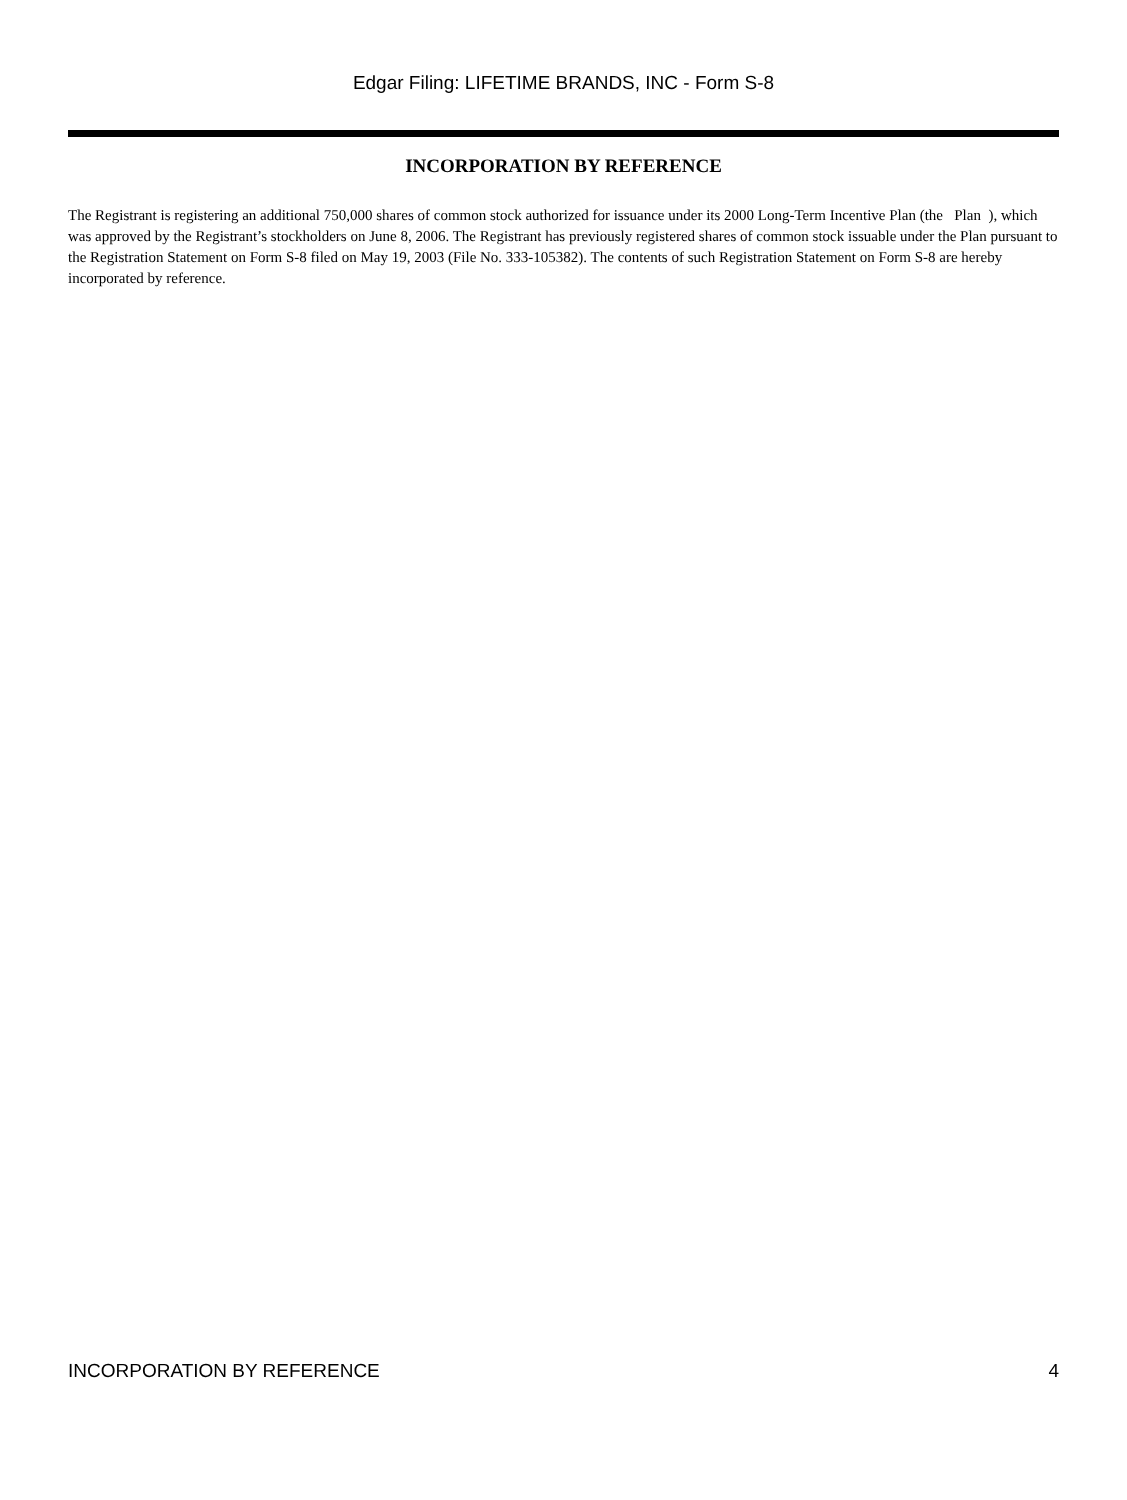Edgar Filing: LIFETIME BRANDS, INC - Form S-8
INCORPORATION BY REFERENCE
The Registrant is registering an additional 750,000 shares of common stock authorized for issuance under its 2000 Long-Term Incentive Plan (the Plan ), which was approved by the Registrant’s stockholders on June 8, 2006. The Registrant has previously registered shares of common stock issuable under the Plan pursuant to the Registration Statement on Form S-8 filed on May 19, 2003 (File No. 333-105382). The contents of such Registration Statement on Form S-8 are hereby incorporated by reference.
INCORPORATION BY REFERENCE 4